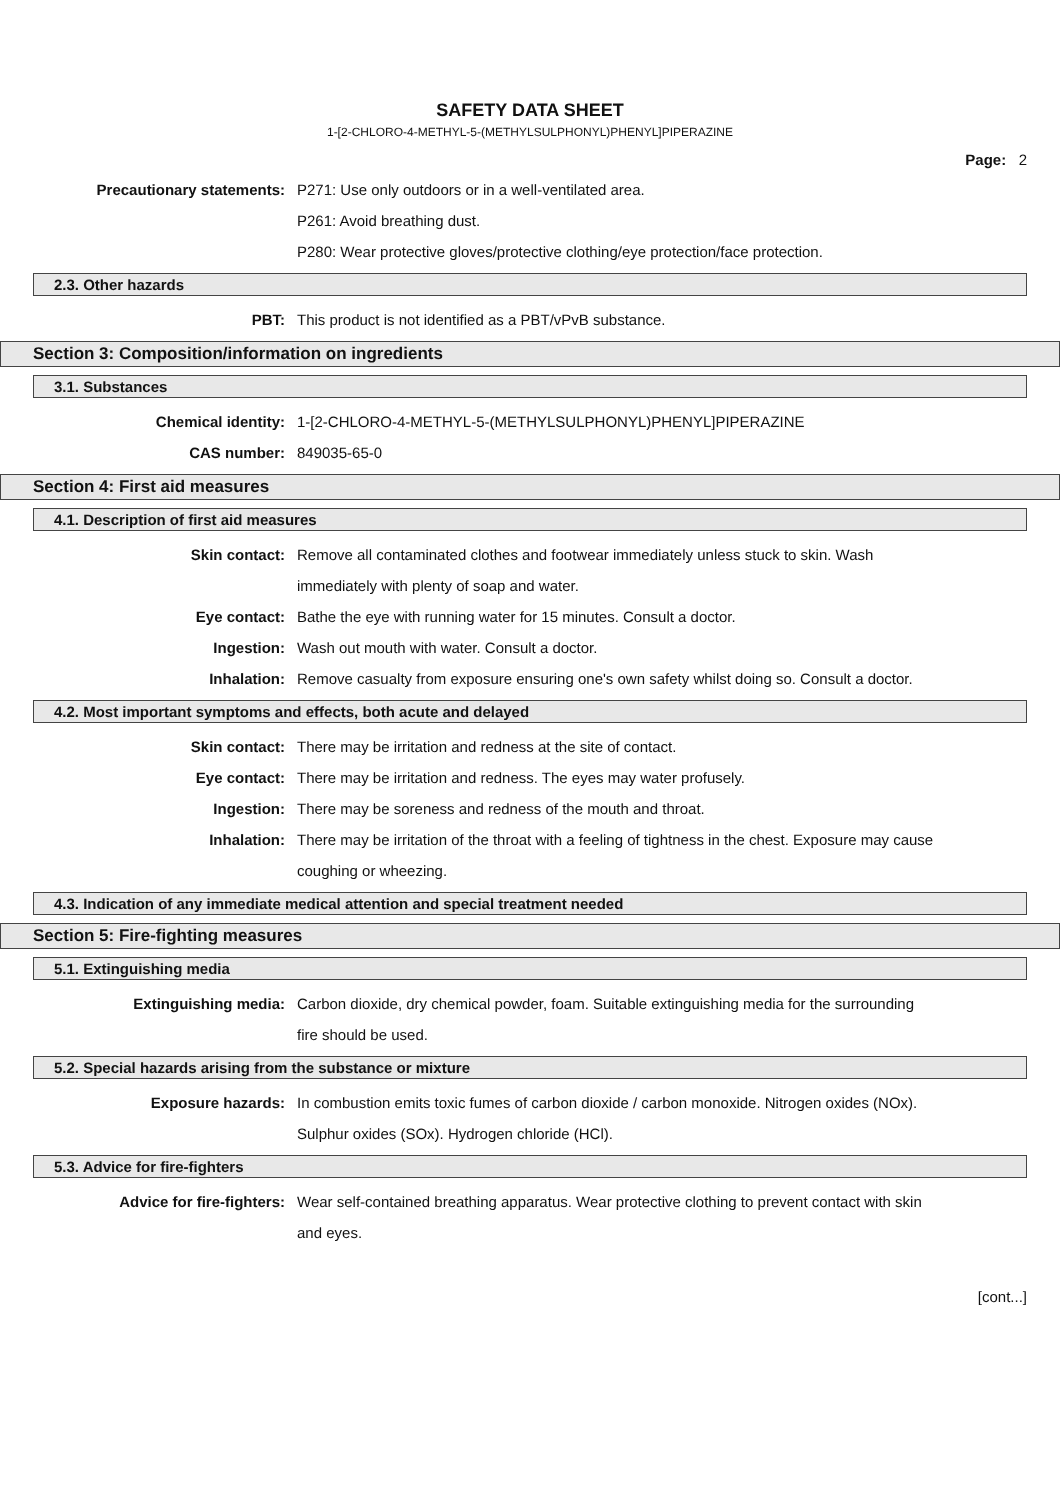SAFETY DATA SHEET
1-[2-CHLORO-4-METHYL-5-(METHYLSULPHONYL)PHENYL]PIPERAZINE
Page: 2
Precautionary statements: P271: Use only outdoors or in a well-ventilated area.
P261: Avoid breathing dust.
P280: Wear protective gloves/protective clothing/eye protection/face protection.
2.3. Other hazards
PBT: This product is not identified as a PBT/vPvB substance.
Section 3: Composition/information on ingredients
3.1. Substances
Chemical identity: 1-[2-CHLORO-4-METHYL-5-(METHYLSULPHONYL)PHENYL]PIPERAZINE
CAS number: 849035-65-0
Section 4: First aid measures
4.1. Description of first aid measures
Skin contact: Remove all contaminated clothes and footwear immediately unless stuck to skin. Wash immediately with plenty of soap and water.
Eye contact: Bathe the eye with running water for 15 minutes. Consult a doctor.
Ingestion: Wash out mouth with water. Consult a doctor.
Inhalation: Remove casualty from exposure ensuring one's own safety whilst doing so. Consult a doctor.
4.2. Most important symptoms and effects, both acute and delayed
Skin contact: There may be irritation and redness at the site of contact.
Eye contact: There may be irritation and redness. The eyes may water profusely.
Ingestion: There may be soreness and redness of the mouth and throat.
Inhalation: There may be irritation of the throat with a feeling of tightness in the chest. Exposure may cause coughing or wheezing.
4.3. Indication of any immediate medical attention and special treatment needed
Section 5: Fire-fighting measures
5.1. Extinguishing media
Extinguishing media: Carbon dioxide, dry chemical powder, foam. Suitable extinguishing media for the surrounding fire should be used.
5.2. Special hazards arising from the substance or mixture
Exposure hazards: In combustion emits toxic fumes of carbon dioxide / carbon monoxide. Nitrogen oxides (NOx). Sulphur oxides (SOx). Hydrogen chloride (HCl).
5.3. Advice for fire-fighters
Advice for fire-fighters: Wear self-contained breathing apparatus. Wear protective clothing to prevent contact with skin and eyes.
[cont...]